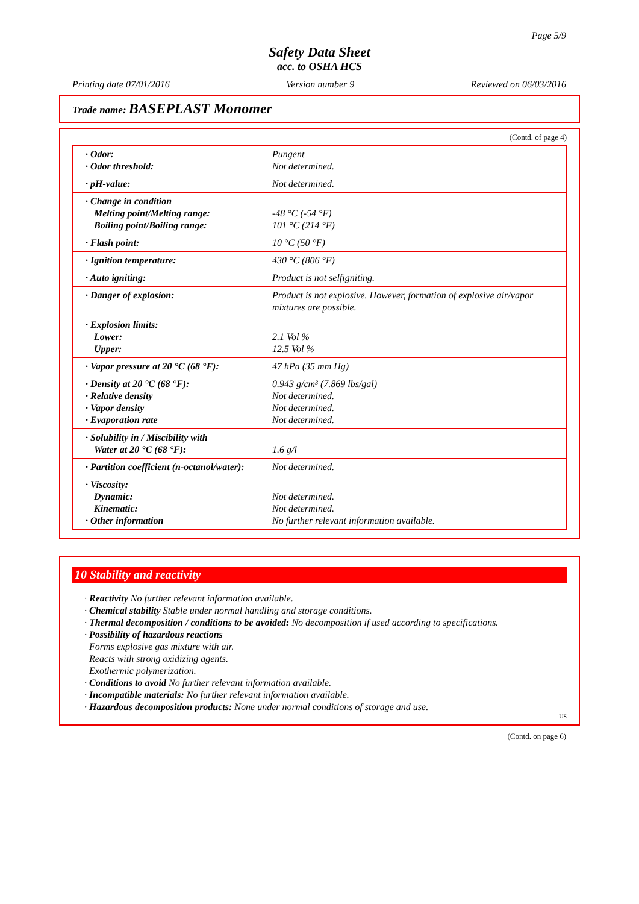Page 5/9
Safety Data Sheet
acc. to OSHA HCS
Printing date 07/01/2016 Version number 9 Reviewed on 06/03/2016
Trade name: BASEPLAST Monomer
(Contd. of page 4)
| · Odor: · Odor threshold: | Pungent Not determined. |
| · pH-value: | Not determined. |
| · Change in condition Melting point/Melting range: Boiling point/Boiling range: | -48 °C (-54 °F) 101 °C (214 °F) |
| · Flash point: | 10 °C (50 °F) |
| · Ignition temperature: | 430 °C (806 °F) |
| · Auto igniting: | Product is not selfigniting. |
| · Danger of explosion: | Product is not explosive. However, formation of explosive air/vapor mixtures are possible. |
| · Explosion limits: Lower: Upper: | 2.1 Vol % 12.5 Vol % |
| · Vapor pressure at 20 °C (68 °F): | 47 hPa (35 mm Hg) |
| · Density at 20 °C (68 °F): · Relative density · Vapor density · Evaporation rate | 0.943 g/cm³ (7.869 lbs/gal) Not determined. Not determined. Not determined. |
| · Solubility in / Miscibility with Water at 20 °C (68 °F): | 1.6 g/l |
| · Partition coefficient (n-octanol/water): | Not determined. |
| · Viscosity: Dynamic: Kinematic: · Other information | Not determined. Not determined. No further relevant information available. |
10 Stability and reactivity
· Reactivity No further relevant information available.
· Chemical stability Stable under normal handling and storage conditions.
· Thermal decomposition / conditions to be avoided: No decomposition if used according to specifications.
· Possibility of hazardous reactions
Forms explosive gas mixture with air.
Reacts with strong oxidizing agents.
Exothermic polymerization.
· Conditions to avoid No further relevant information available.
· Incompatible materials: No further relevant information available.
· Hazardous decomposition products: None under normal conditions of storage and use.
US
(Contd. on page 6)